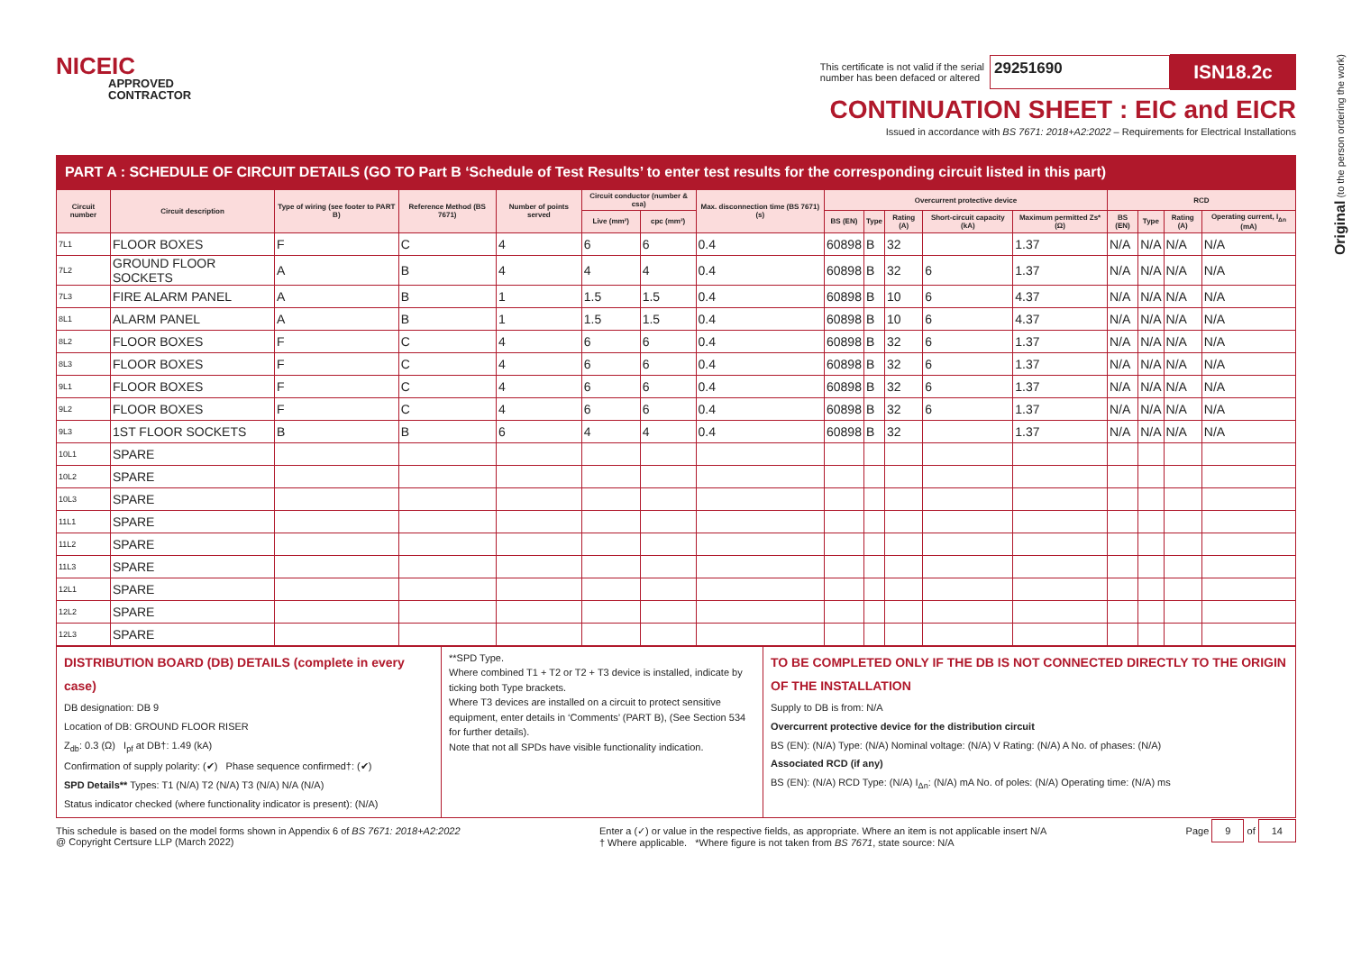NICEIC
APPROVED
CONTRACTOR
This certificate is not valid if the serial
number has been defaced or altered
29251690
ISN18.2c
CONTINUATION SHEET : EIC and EICR
Issued in accordance with BS 7671: 2018+A2:2022 – Requirements for Electrical Installations
Original (to the person ordering the work)
PART A : SCHEDULE OF CIRCUIT DETAILS (GO TO Part B ‘Schedule of Test Results’ to enter test results for the corresponding circuit listed in this part)
| Circuit number | Circuit description | Type of wiring (see footer to PART B) | Reference Method (BS 7671) | Number of points served | Circuit conductor (number & csa) | | Max. disconnection time (BS 7671) (s) | Overcurrent protective device | | | | | RCD | | | |
| --- | --- | --- | --- | --- | --- | --- | --- | --- | --- | --- | --- | --- | --- | --- | --- | --- |
| | | | | | Live (mm²) | cpc (mm²) | | BS (EN) | Type | Rating (A) | Short-circuit capacity (kA) | Maximum permitted Zs* (Ω) | BS (EN) | Type | Rating (A) | Operating current, I<sub>Δn</sub> (mA) |
| 7L1 | FLOOR BOXES | F | C | 4 | 6 | 6 | 0.4 | 60898 | B | 32 | | 1.37 | N/A | N/A | N/A | N/A |
| 7L2 | GROUND FLOOR SOCKETS | A | B | 4 | 4 | 4 | 0.4 | 60898 | B | 32 | 6 | 1.37 | N/A | N/A | N/A | N/A |
| 7L3 | FIRE ALARM PANEL | A | B | 1 | 1.5 | 1.5 | 0.4 | 60898 | B | 10 | 6 | 4.37 | N/A | N/A | N/A | N/A |
| 8L1 | ALARM PANEL | A | B | 1 | 1.5 | 1.5 | 0.4 | 60898 | B | 10 | 6 | 4.37 | N/A | N/A | N/A | N/A |
| 8L2 | FLOOR BOXES | F | C | 4 | 6 | 6 | 0.4 | 60898 | B | 32 | 6 | 1.37 | N/A | N/A | N/A | N/A |
| 8L3 | FLOOR BOXES | F | C | 4 | 6 | 6 | 0.4 | 60898 | B | 32 | 6 | 1.37 | N/A | N/A | N/A | N/A |
| 9L1 | FLOOR BOXES | F | C | 4 | 6 | 6 | 0.4 | 60898 | B | 32 | 6 | 1.37 | N/A | N/A | N/A | N/A |
| 9L2 | FLOOR BOXES | F | C | 4 | 6 | 6 | 0.4 | 60898 | B | 32 | 6 | 1.37 | N/A | N/A | N/A | N/A |
| 9L3 | 1ST FLOOR SOCKETS | B | B | 6 | 4 | 4 | 0.4 | 60898 | B | 32 | | 1.37 | N/A | N/A | N/A | N/A |
| 10L1 | SPARE | | | | | | | | | | | | | | | |
| 10L2 | SPARE | | | | | | | | | | | | | | | |
| 10L3 | SPARE | | | | | | | | | | | | | | | |
| 11L1 | SPARE | | | | | | | | | | | | | | | |
| 11L2 | SPARE | | | | | | | | | | | | | | | |
| 11L3 | SPARE | | | | | | | | | | | | | | | |
| 12L1 | SPARE | | | | | | | | | | | | | | | |
| 12L2 | SPARE | | | | | | | | | | | | | | | |
| 12L3 | SPARE | | | | | | | | | | | | | | | |
DISTRIBUTION BOARD (DB) DETAILS (complete in every case)
DB designation: DB 9
Location of DB: GROUND FLOOR RISER
Z<sub>db</sub>: 0.3 (Ω) I<sub>pf</sub> at DB†: 1.49 (kA)
Confirmation of supply polarity: (✔) Phase sequence confirmed†: (✔)
SPD Details** Types: T1 (N/A) T2 (N/A) T3 (N/A) N/A (N/A)
Status indicator checked (where functionality indicator is present): (N/A)
**SPD Type.
Where combined T1 + T2 or T2 + T3 device is installed, indicate by ticking both Type brackets.
Where T3 devices are installed on a circuit to protect sensitive equipment, enter details in ‘Comments’ (PART B), (See Section 534 for further details).
Note that not all SPDs have visible functionality indication.
TO BE COMPLETED ONLY IF THE DB IS NOT CONNECTED DIRECTLY TO THE ORIGIN OF THE INSTALLATION
Supply to DB is from: N/A
Overcurrent protective device for the distribution circuit
BS (EN): (N/A) Type: (N/A) Nominal voltage: (N/A) V Rating: (N/A) A No. of phases: (N/A)
Associated RCD (if any)
BS (EN): (N/A) RCD Type: (N/A) I<sub>Δn</sub>: (N/A) mA No. of poles: (N/A) Operating time: (N/A) ms
This schedule is based on the model forms shown in Appendix 6 of BS 7671: 2018+A2:2022
@ Copyright Certsure LLP (March 2022)
Enter a (✓) or value in the respective fields, as appropriate. Where an item is not applicable insert N/A
† Where applicable. *Where figure is not taken from BS 7671, state source: N/A
Page 9 of 14